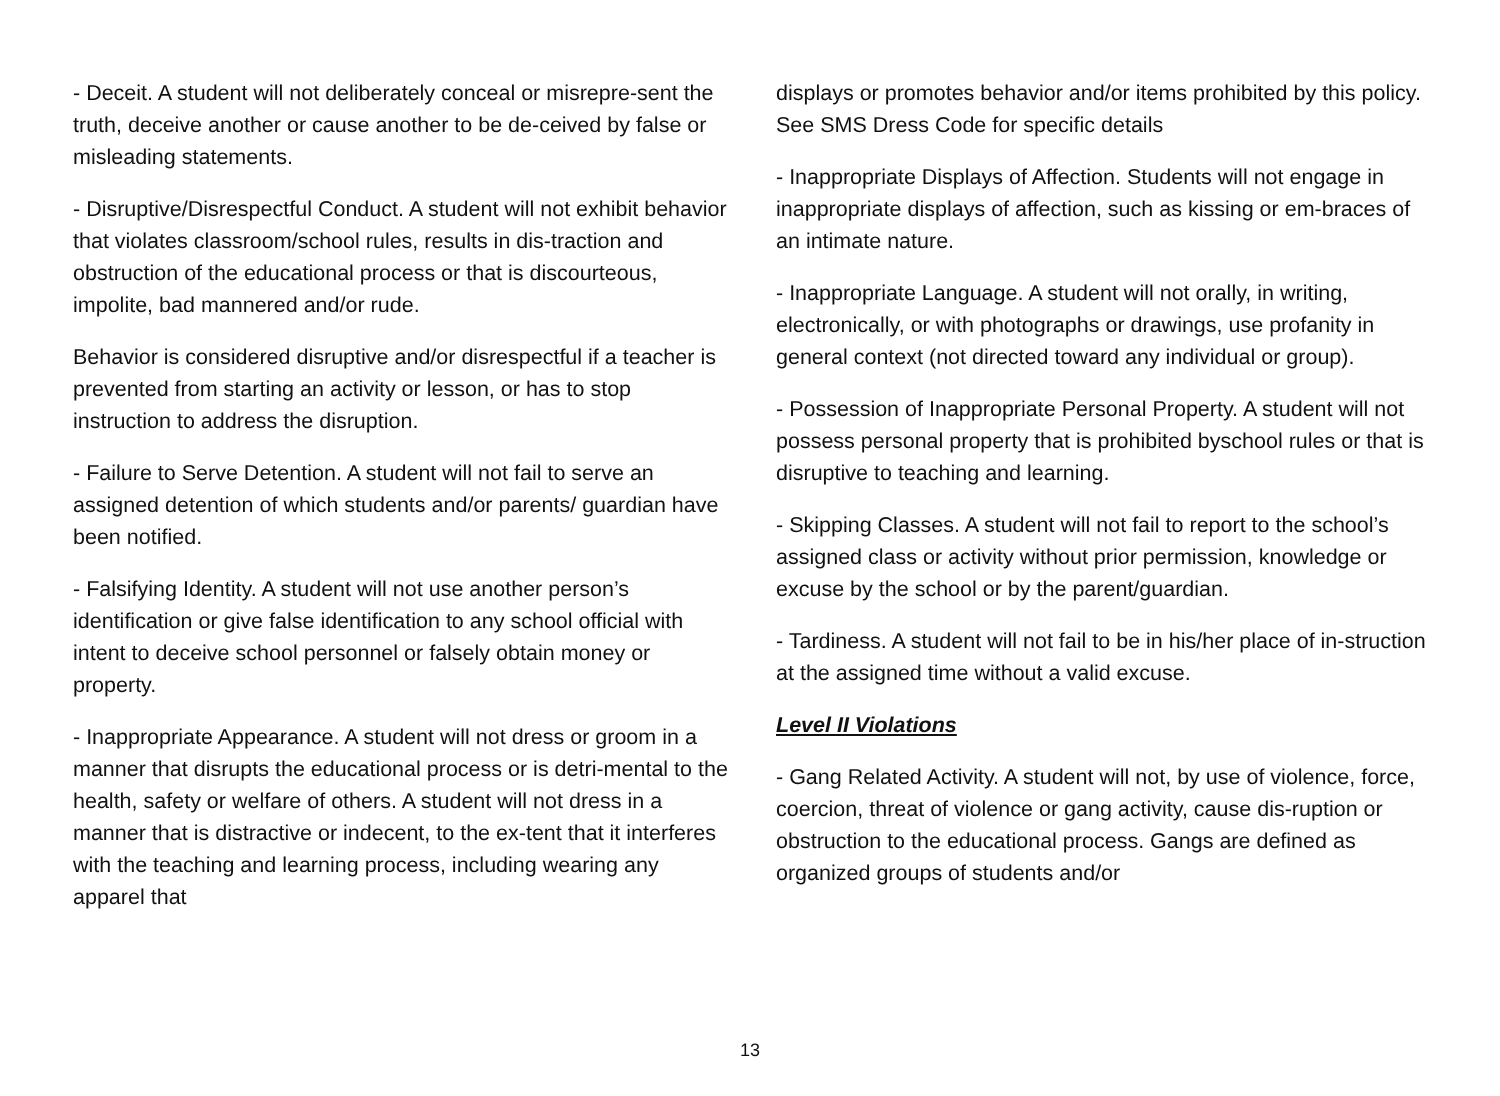- Deceit. A student will not deliberately conceal or misrepre-sent the truth, deceive another or cause another to be de-ceived by false or misleading statements.
- Disruptive/Disrespectful Conduct. A student will not exhibit behavior that violates classroom/school rules, results in dis-traction and obstruction of the educational process or that is discourteous, impolite, bad mannered and/or rude.
Behavior is considered disruptive and/or disrespectful if a teacher is prevented from starting an activity or lesson, or has to stop instruction to address the disruption.
- Failure to Serve Detention. A student will not fail to serve an assigned detention of which students and/or parents/ guardian have been notified.
- Falsifying Identity. A student will not use another person’s identification or give false identification to any school official with intent to deceive school personnel or falsely obtain money or property.
- Inappropriate Appearance. A student will not dress or groom in a manner that disrupts the educational process or is detri-mental to the health, safety or welfare of others. A student will not dress in a manner that is distractive or indecent, to the ex-tent that it interferes with the teaching and learning process, including wearing any apparel that
displays or promotes behavior and/or items prohibited by this policy. See SMS Dress Code for specific details
- Inappropriate Displays of Affection. Students will not engage in inappropriate displays of affection, such as kissing or em-braces of an intimate nature.
- Inappropriate Language. A student will not orally, in writing, electronically, or with photographs or drawings, use profanity in general context (not directed toward any individual or group).
- Possession of Inappropriate Personal Property. A student will not possess personal property that is prohibited byschool rules or that is disruptive to teaching and learning.
- Skipping Classes. A student will not fail to report to the school’s assigned class or activity without prior permission, knowledge or excuse by the school or by the parent/guardian.
- Tardiness. A student will not fail to be in his/her place of in-struction at the assigned time without a valid excuse.
Level II Violations
- Gang Related Activity. A student will not, by use of violence, force, coercion, threat of violence or gang activity, cause dis-ruption or obstruction to the educational process. Gangs are defined as organized groups of students and/or
13